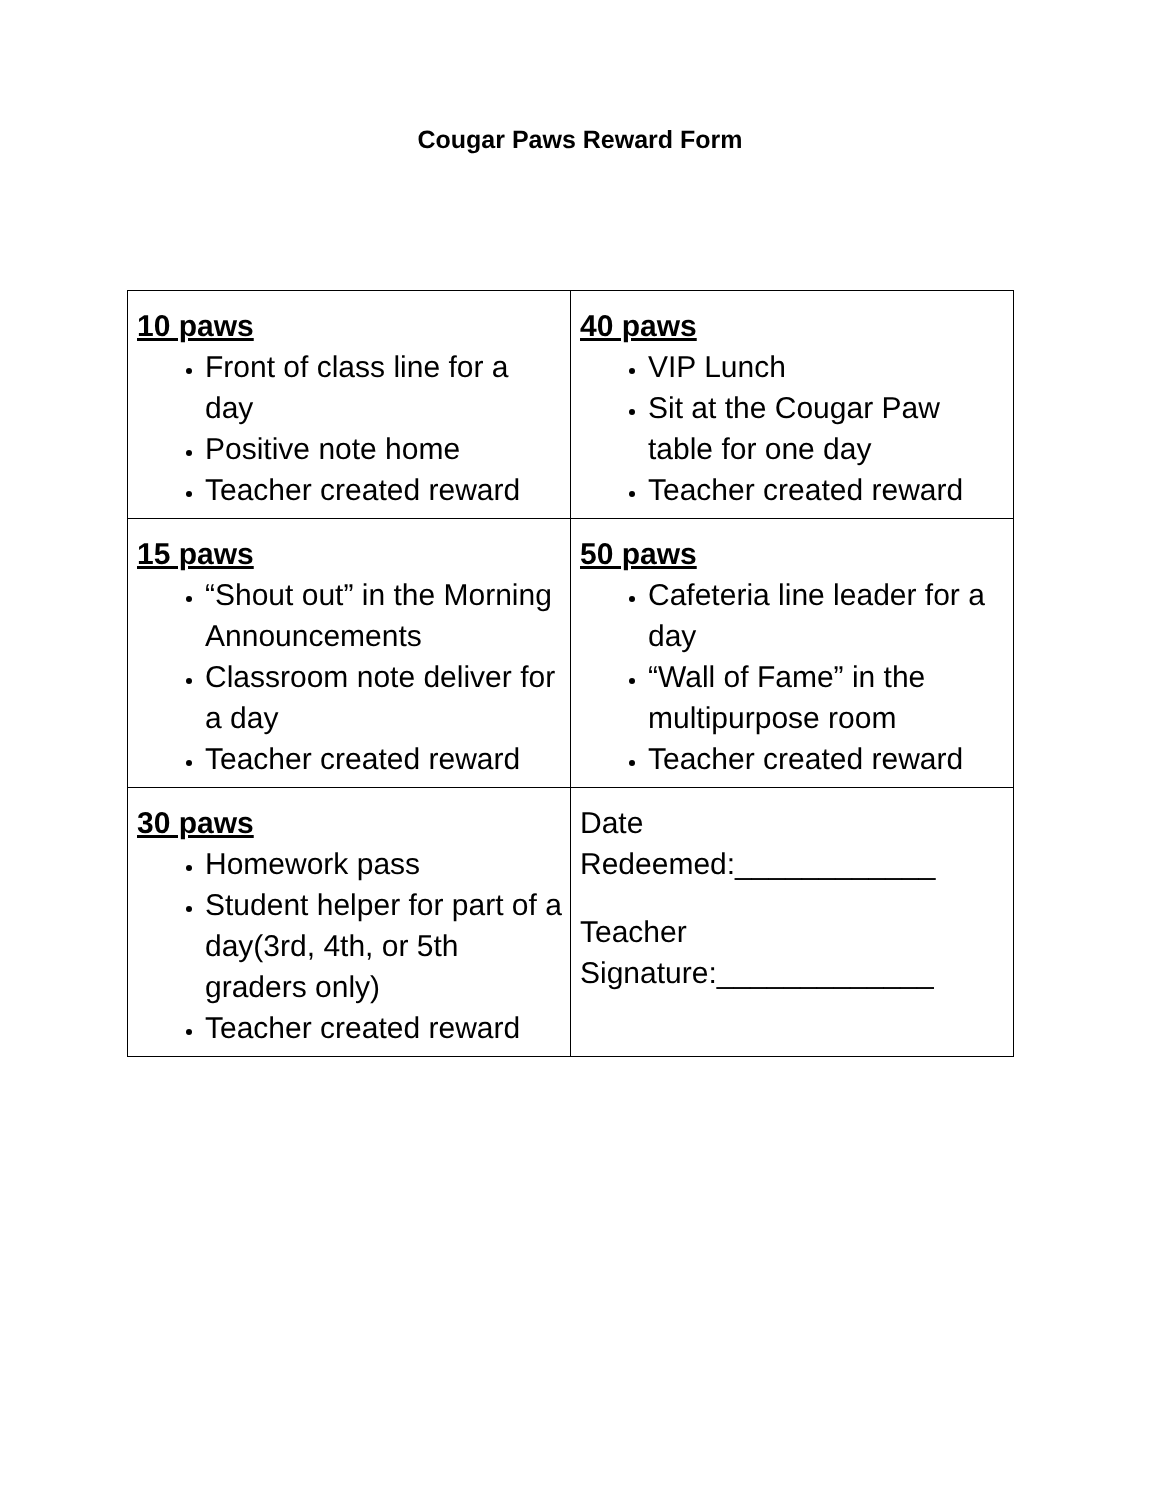Cougar Paws Reward Form
| 10 paws Front of class line for a day Positive note home Teacher created reward | 40 paws VIP Lunch Sit at the Cougar Paw table for one day Teacher created reward |
| 15 paws “Shout out” in the Morning Announcements Classroom note deliver for a day Teacher created reward | 50 paws Cafeteria line leader for a day “Wall of Fame” in the multipurpose room Teacher created reward |
| 30 paws Homework pass Student helper for part of a day(3rd, 4th, or 5th graders only) Teacher created reward | Date Redeemed:____________ Teacher Signature:_____________ |